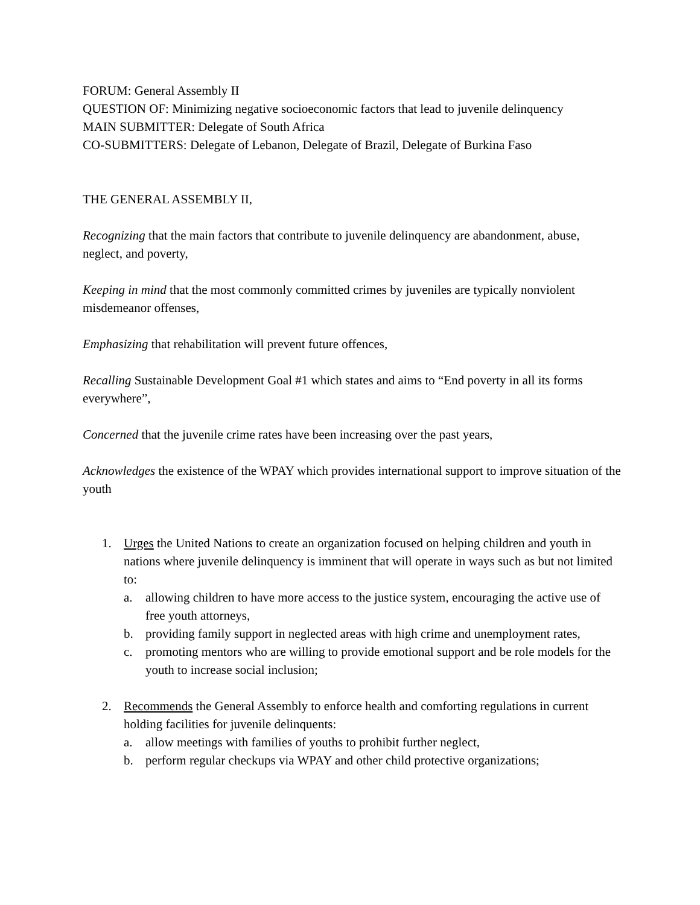FORUM: General Assembly II
QUESTION OF: Minimizing negative socioeconomic factors that lead to juvenile delinquency
MAIN SUBMITTER: Delegate of South Africa
CO-SUBMITTERS: Delegate of Lebanon, Delegate of Brazil, Delegate of Burkina Faso
THE GENERAL ASSEMBLY II,
Recognizing that the main factors that contribute to juvenile delinquency are abandonment, abuse, neglect, and poverty,
Keeping in mind that the most commonly committed crimes by juveniles are typically nonviolent misdemeanor offenses,
Emphasizing that rehabilitation will prevent future offences,
Recalling Sustainable Development Goal #1 which states and aims to “End poverty in all its forms everywhere”,
Concerned that the juvenile crime rates have been increasing over the past years,
Acknowledges the existence of the WPAY which provides international support to improve situation of the youth
1. Urges the United Nations to create an organization focused on helping children and youth in nations where juvenile delinquency is imminent that will operate in ways such as but not limited to:
a. allowing children to have more access to the justice system, encouraging the active use of free youth attorneys,
b. providing family support in neglected areas with high crime and unemployment rates,
c. promoting mentors who are willing to provide emotional support and be role models for the youth to increase social inclusion;
2. Recommends the General Assembly to enforce health and comforting regulations in current holding facilities for juvenile delinquents:
a. allow meetings with families of youths to prohibit further neglect,
b. perform regular checkups via WPAY and other child protective organizations;